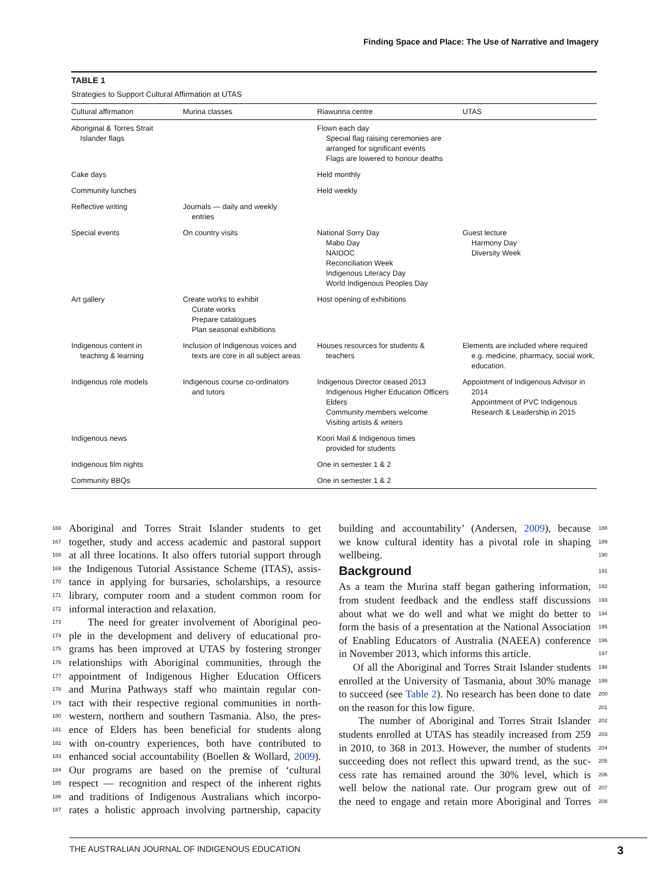Finding Space and Place: The Use of Narrative and Imagery
TABLE 1
Strategies to Support Cultural Affirmation at UTAS
| Cultural affirmation | Murina classes | Riawunna centre | UTAS |
| --- | --- | --- | --- |
| Aboriginal & Torres Strait Islander flags | | Flown each day Special flag raising ceremonies are arranged for significant events Flags are lowered to honour deaths | |
| Cake days | | Held monthly | |
| Community lunches | | Held weekly | |
| Reflective writing | Journals — daily and weekly entries | | |
| Special events | On country visits | National Sorry Day Mabo Day NAIDOC Reconciliation Week Indigenous Literacy Day World Indigenous Peoples Day | Guest lecture Harmony Day Diversity Week |
| Art gallery | Create works to exhibit Curate works Prepare catalogues Plan seasonal exhibitions | Host opening of exhibitions | |
| Indigenous content in teaching & learning | Inclusion of Indigenous voices and texts are core in all subject areas | Houses resources for students & teachers | Elements are included where required e.g. medicine, pharmacy, social work, education. |
| Indigenous role models | Indigenous course co-ordinators and tutors | Indigenous Director ceased 2013 Indigenous Higher Education Officers Elders Community members welcome Visiting artists & writers | Appointment of Indigenous Advisor in 2014 Appointment of PVC Indigenous Research & Leadership in 2015 |
| Indigenous news | | Koori Mail & Indigenous times provided for students | |
| Indigenous film nights | | One in semester 1 & 2 | |
| Community BBQs | | One in semester 1 & 2 | |
166 Aboriginal and Torres Strait Islander students to get
167 together, study and access academic and pastoral support
168 at all three locations. It also offers tutorial support through
169 the Indigenous Tutorial Assistance Scheme (ITAS), assis-
170 tance in applying for bursaries, scholarships, a resource
171 library, computer room and a student common room for
172 informal interaction and relaxation.
173 The need for greater involvement of Aboriginal peo-
174 ple in the development and delivery of educational pro-
175 grams has been improved at UTAS by fostering stronger
176 relationships with Aboriginal communities, through the
177 appointment of Indigenous Higher Education Officers
178 and Murina Pathways staff who maintain regular con-
179 tact with their respective regional communities in north-
180 western, northern and southern Tasmania. Also, the pres-
181 ence of Elders has been beneficial for students along
182 with on-country experiences, both have contributed to
183 enhanced social accountability (Boellen & Wollard, 2009).
184 Our programs are based on the premise of ‘cultural
185 respect — recognition and respect of the inherent rights
186 and traditions of Indigenous Australians which incorpo-
187 rates a holistic approach involving partnership, capacity
188 building and accountability’ (Andersen, 2009), because
189 we know cultural identity has a pivotal role in shaping
190 wellbeing.
Background 191
192 As a team the Murina staff began gathering information,
193 from student feedback and the endless staff discussions
194 about what we do well and what we might do better to
195 form the basis of a presentation at the National Association
196 of Enabling Educators of Australia (NAEEA) conference
197 in November 2013, which informs this article.
198 Of all the Aboriginal and Torres Strait Islander students
199 enrolled at the University of Tasmania, about 30% manage
200 to succeed (see Table 2). No research has been done to date
201 on the reason for this low figure.
202 The number of Aboriginal and Torres Strait Islander
203 students enrolled at UTAS has steadily increased from 259
204 in 2010, to 368 in 2013. However, the number of students
205 succeeding does not reflect this upward trend, as the suc-
206 cess rate has remained around the 30% level, which is
207 well below the national rate. Our program grew out of
208 the need to engage and retain more Aboriginal and Torres
THE AUSTRALIAN JOURNAL OF INDIGENOUS EDUCATION 3